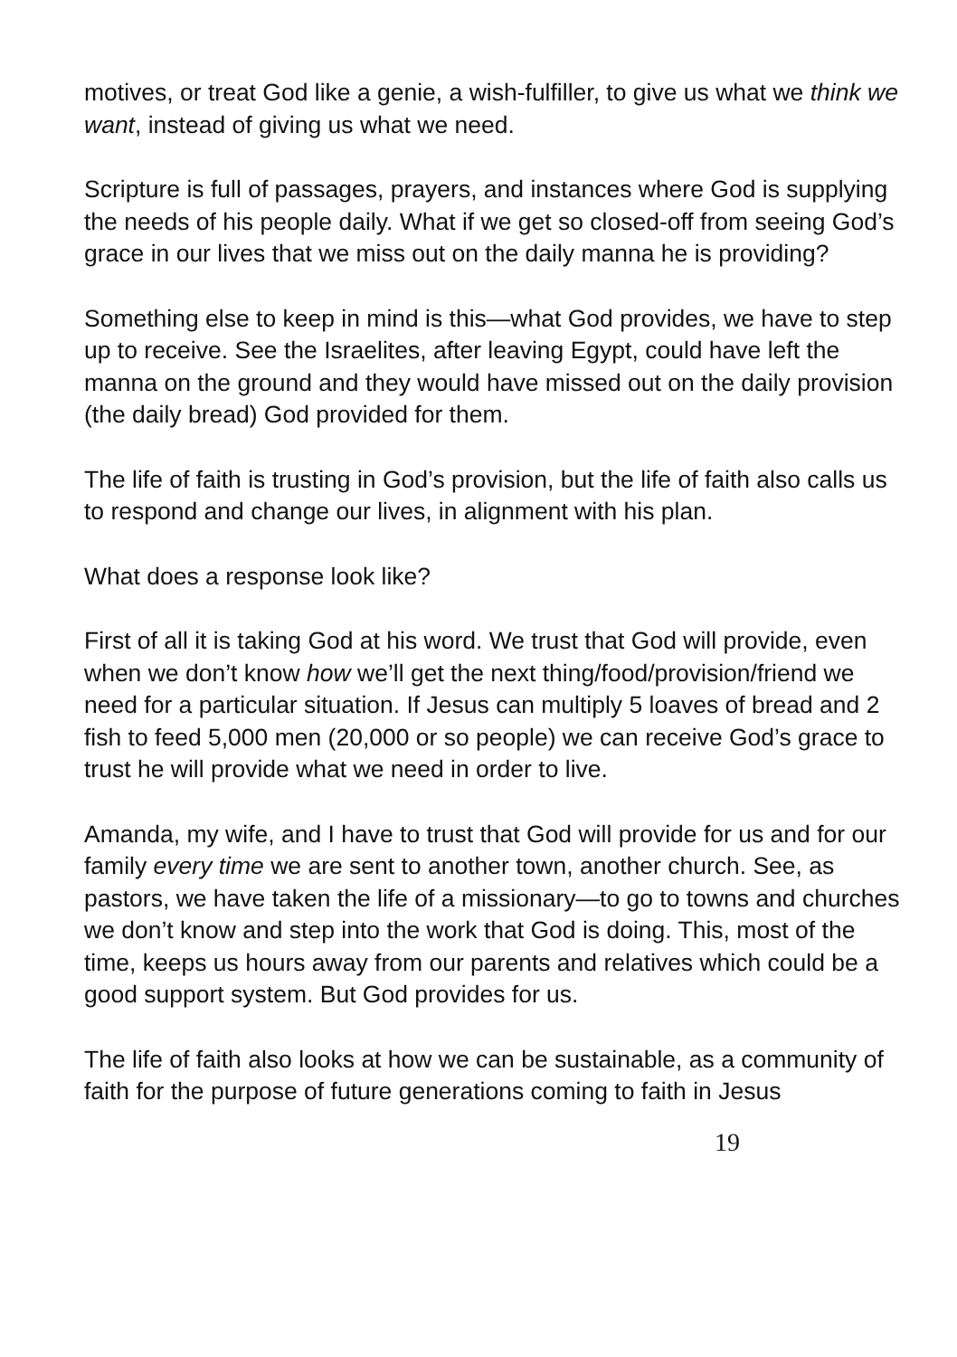motives, or treat God like a genie, a wish-fulfiller, to give us what we think we want, instead of giving us what we need.
Scripture is full of passages, prayers, and instances where God is supplying the needs of his people daily. What if we get so closed-off from seeing God’s grace in our lives that we miss out on the daily manna he is providing?
Something else to keep in mind is this—what God provides, we have to step up to receive. See the Israelites, after leaving Egypt, could have left the manna on the ground and they would have missed out on the daily provision (the daily bread) God provided for them.
The life of faith is trusting in God’s provision, but the life of faith also calls us to respond and change our lives, in alignment with his plan.
What does a response look like?
First of all it is taking God at his word. We trust that God will provide, even when we don’t know how we’ll get the next thing/food/provision/friend we need for a particular situation. If Jesus can multiply 5 loaves of bread and 2 fish to feed 5,000 men (20,000 or so people) we can receive God’s grace to trust he will provide what we need in order to live.
Amanda, my wife, and I have to trust that God will provide for us and for our family every time we are sent to another town, another church. See, as pastors, we have taken the life of a missionary—to go to towns and churches we don’t know and step into the work that God is doing. This, most of the time, keeps us hours away from our parents and relatives which could be a good support system. But God provides for us.
The life of faith also looks at how we can be sustainable, as a community of faith for the purpose of future generations coming to faith in Jesus
19